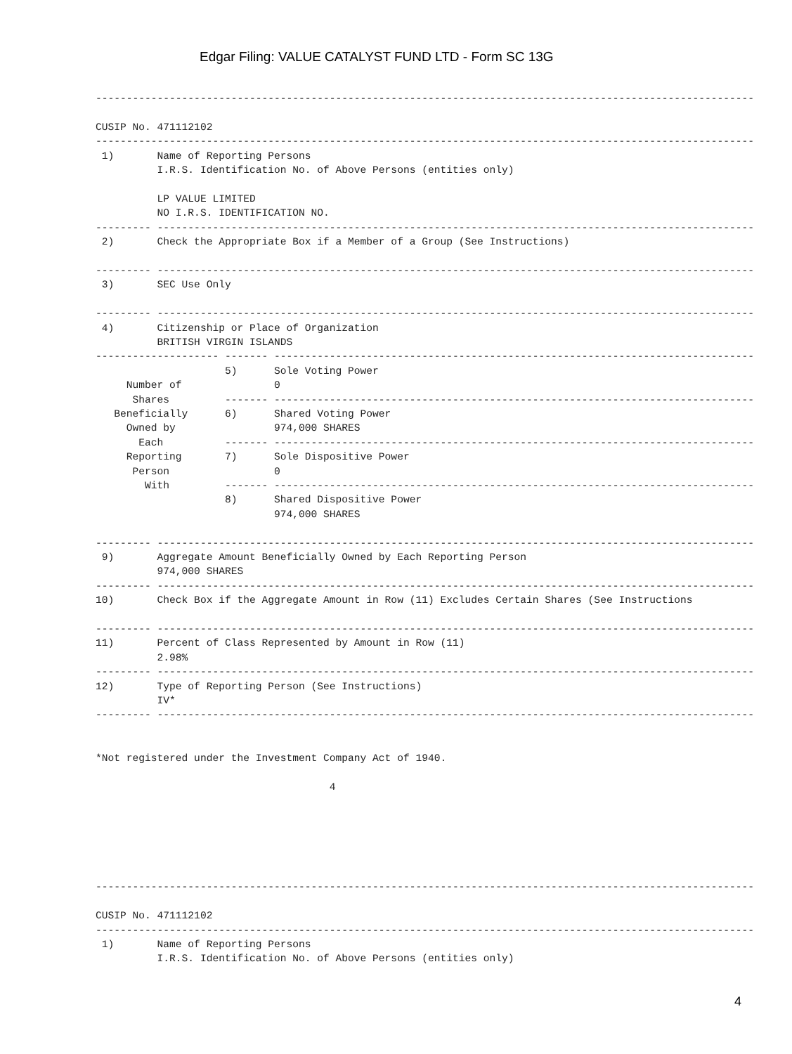Edgar Filing: VALUE CATALYST FUND LTD - Form SC 13G
-----------------------------------------------------------------------------------------------------------

CUSIP No. 471112102
-----------------------------------------------------------------------------------------------------------
 1)       Name of Reporting Persons
          I.R.S. Identification No. of Above Persons (entities only)

          LP VALUE LIMITED
          NO I.R.S. IDENTIFICATION NO.
--------- -------------------------------------------------------------------------------------------------
 2)       Check the Appropriate Box if a Member of a Group (See Instructions)

--------- -------------------------------------------------------------------------------------------------
 3)       SEC Use Only

--------- -------------------------------------------------------------------------------------------------
 4)       Citizenship or Place of Organization
          BRITISH VIRGIN ISLANDS
-------------------- ------- ------------------------------------------------------------------------------
                     5)      Sole Voting Power
     Number of               0
      Shares         ------- ------------------------------------------------------------------------------
   Beneficially      6)      Shared Voting Power
     Owned by                974,000 SHARES
       Each          ------- ------------------------------------------------------------------------------
     Reporting       7)      Sole Dispositive Power
      Person                 0
        With         ------- ------------------------------------------------------------------------------
                     8)      Shared Dispositive Power
                             974,000 SHARES

--------- -------------------------------------------------------------------------------------------------
 9)       Aggregate Amount Beneficially Owned by Each Reporting Person
          974,000 SHARES
--------- -------------------------------------------------------------------------------------------------
10)       Check Box if the Aggregate Amount in Row (11) Excludes Certain Shares (See Instructions

--------- -------------------------------------------------------------------------------------------------
11)       Percent of Class Represented by Amount in Row (11)
          2.98%
--------- -------------------------------------------------------------------------------------------------
12)       Type of Reporting Person (See Instructions)
          IV*
--------- -------------------------------------------------------------------------------------------------


*Not registered under the Investment Company Act of 1940.

                                      4






-----------------------------------------------------------------------------------------------------------

CUSIP No. 471112102
-----------------------------------------------------------------------------------------------------------
 1)       Name of Reporting Persons
          I.R.S. Identification No. of Above Persons (entities only)
4